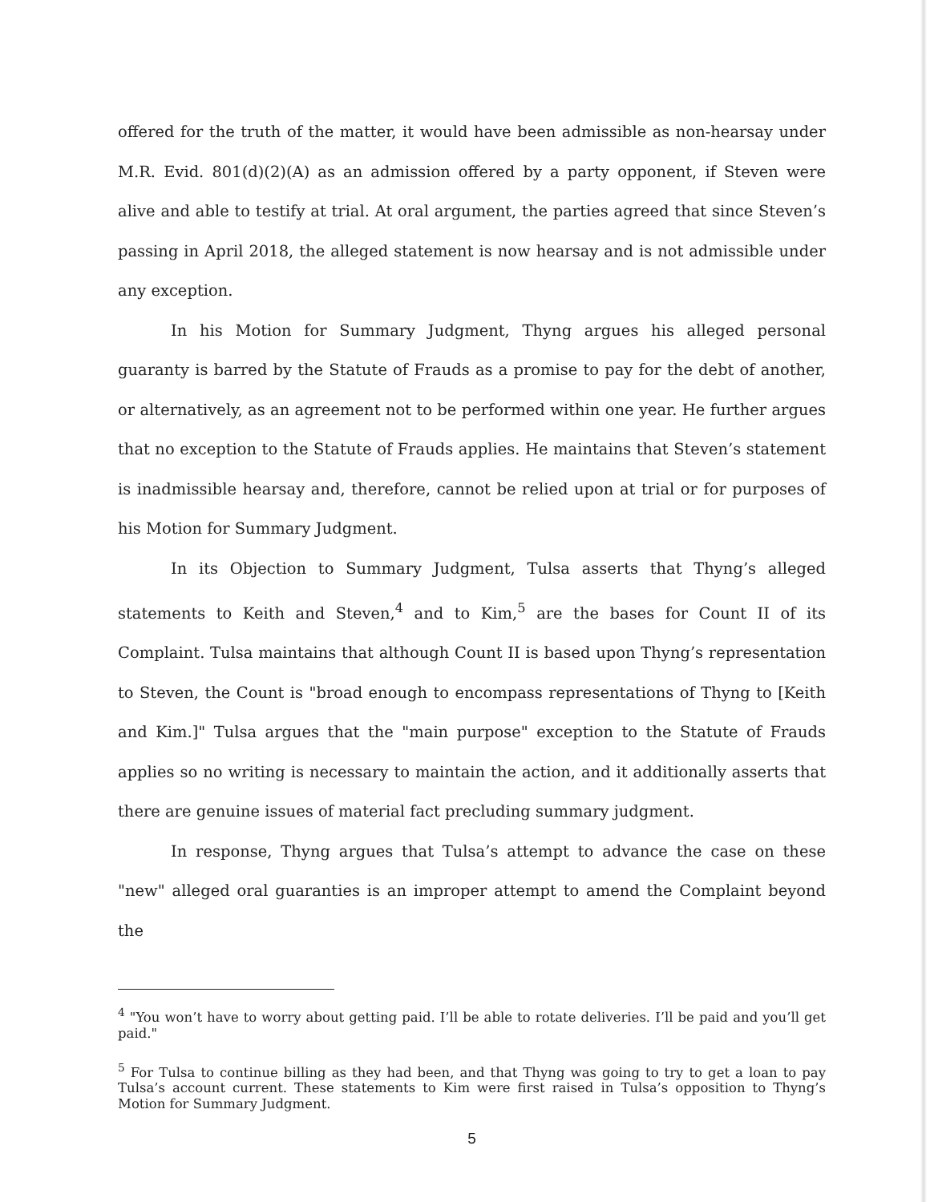offered for the truth of the matter, it would have been admissible as non-hearsay under M.R. Evid. 801(d)(2)(A) as an admission offered by a party opponent, if Steven were alive and able to testify at trial. At oral argument, the parties agreed that since Steven’s passing in April 2018, the alleged statement is now hearsay and is not admissible under any exception.
In his Motion for Summary Judgment, Thyng argues his alleged personal guaranty is barred by the Statute of Frauds as a promise to pay for the debt of another, or alternatively, as an agreement not to be performed within one year. He further argues that no exception to the Statute of Frauds applies. He maintains that Steven’s statement is inadmissible hearsay and, therefore, cannot be relied upon at trial or for purposes of his Motion for Summary Judgment.
In its Objection to Summary Judgment, Tulsa asserts that Thyng’s alleged statements to Keith and Steven,<sup>4</sup> and to Kim,<sup>5</sup> are the bases for Count II of its Complaint. Tulsa maintains that although Count II is based upon Thyng’s representation to Steven, the Count is "broad enough to encompass representations of Thyng to [Keith and Kim.]" Tulsa argues that the "main purpose" exception to the Statute of Frauds applies so no writing is necessary to maintain the action, and it additionally asserts that there are genuine issues of material fact precluding summary judgment.
In response, Thyng argues that Tulsa’s attempt to advance the case on these "new" alleged oral guaranties is an improper attempt to amend the Complaint beyond the
<sup>4</sup> "You won’t have to worry about getting paid. I’ll be able to rotate deliveries. I’ll be paid and you’ll get paid."
<sup>5</sup> For Tulsa to continue billing as they had been, and that Thyng was going to try to get a loan to pay Tulsa’s account current. These statements to Kim were first raised in Tulsa’s opposition to Thyng’s Motion for Summary Judgment.
5